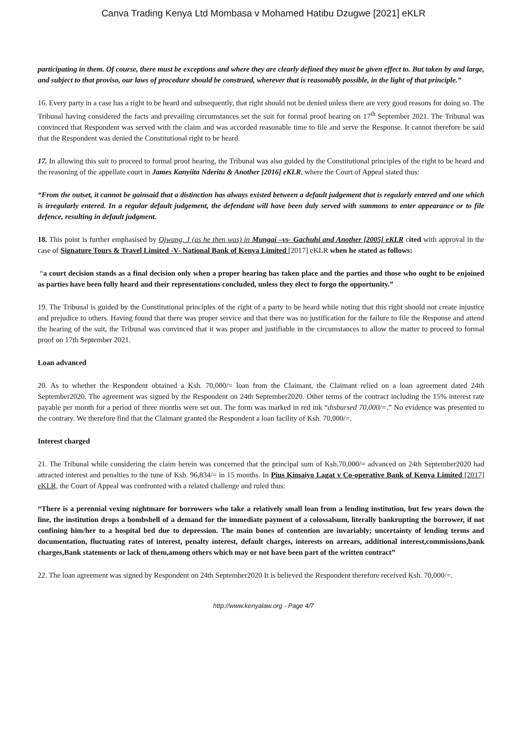Canva Trading Kenya Ltd Mombasa v Mohamed Hatibu Dzugwe [2021] eKLR
participating in them. Of course, there must be exceptions and where they are clearly defined they must be given effect to. But taken by and large, and subject to that proviso, our laws of procedure should be construed, wherever that is reasonably possible, in the light of that principle.”
16. Every party in a case has a right to be heard and subsequently, that right should not be denied unless there are very good reasons for doing so. The Tribunal having considered the facts and prevailing circumstances set the suit for formal proof hearing on 17<sup>th</sup> September 2021. The Tribunal was convinced that Respondent was served with the claim and was accorded reasonable time to file and serve the Response. It cannot therefore be said that the Respondent was denied the Constitutional right to be heard.
17. In allowing this suit to proceed to formal proof hearing, the Tribunal was also guided by the Constitutional principles of the right to be heard and the reasoning of the appellate court in James Kanyiita Nderitu & Another [2016] eKLR, where the Court of Appeal stated thus:
“From the outset, it cannot be gainsaid that a distinction has always existed between a default judgement that is regularly entered and one which is irregularly entered. In a regular default judgement, the defendant will have been duly served with summons to enter appearance or to file defence, resulting in default judgment.
18. This point is further emphasised by Ojwang, J (as he then was) in Mungai –vs- Gachuhi and Another [2005] eKLR cited with approval in the case of Signature Tours & Travel Limited -V- National Bank of Kenya Limited [2017] eKLR when he stated as follows:
“a court decision stands as a final decision only when a proper hearing has taken place and the parties and those who ought to be enjoined as parties have been fully heard and their representations concluded, unless they elect to forgo the opportunity.”
19. The Tribunal is guided by the Constitutional principles of the right of a party to be heard while noting that this right should not create injustice and prejudice to others. Having found that there was proper service and that there was no justification for the failure to file the Response and attend the hearing of the suit, the Tribunal was convinced that it was proper and justifiable in the circumstances to allow the matter to proceed to formal proof on 17th September 2021.
Loan advanced
20. As to whether the Respondent obtained a Ksh. 70,000/= loan from the Claimant, the Claimant relied on a loan agreement dated 24th September2020. The agreement was signed by the Respondent on 24th September2020. Other terms of the contract including the 15% interest rate payable per month for a period of three months were set out. The form was marked in red ink “disbursed 70,000/=.” No evidence was presented to the contrary. We therefore find that the Claimant granted the Respondent a loan facility of Ksh. 70,000/=.
Interest charged
21. The Tribunal while considering the claim herein was concerned that the principal sum of Ksh.70,000/= advanced on 24th September2020 had attracted interest and penalties to the tune of Ksh. 96,834/= in 15 months. In Pius Kimaiyo Lagat v Co-operative Bank of Kenya Limited [2017] eKLR, the Court of Appeal was confronted with a related challenge and ruled thus:
“There is a perennial vexing nightmare for borrowers who take a relatively small loan from a lending institution, but few years down the line, the institution drops a bombshell of a demand for the immediate payment of a colossalsum, literally bankrupting the borrower, if not confining him/her to a hospital bed due to depression. The main bones of contention are invariably; uncertainty of lending terms and documentation, fluctuating rates of interest, penalty interest, default charges, interests on arrears, additional interest,commissions,bank charges,Bank statements or lack of them,among others which may or not have been part of the written contract”
22. The loan agreement was signed by Respondent on 24th September2020 It is believed the Respondent therefore received Ksh. 70,000/=.
http://www.kenyalaw.org - Page 4/7